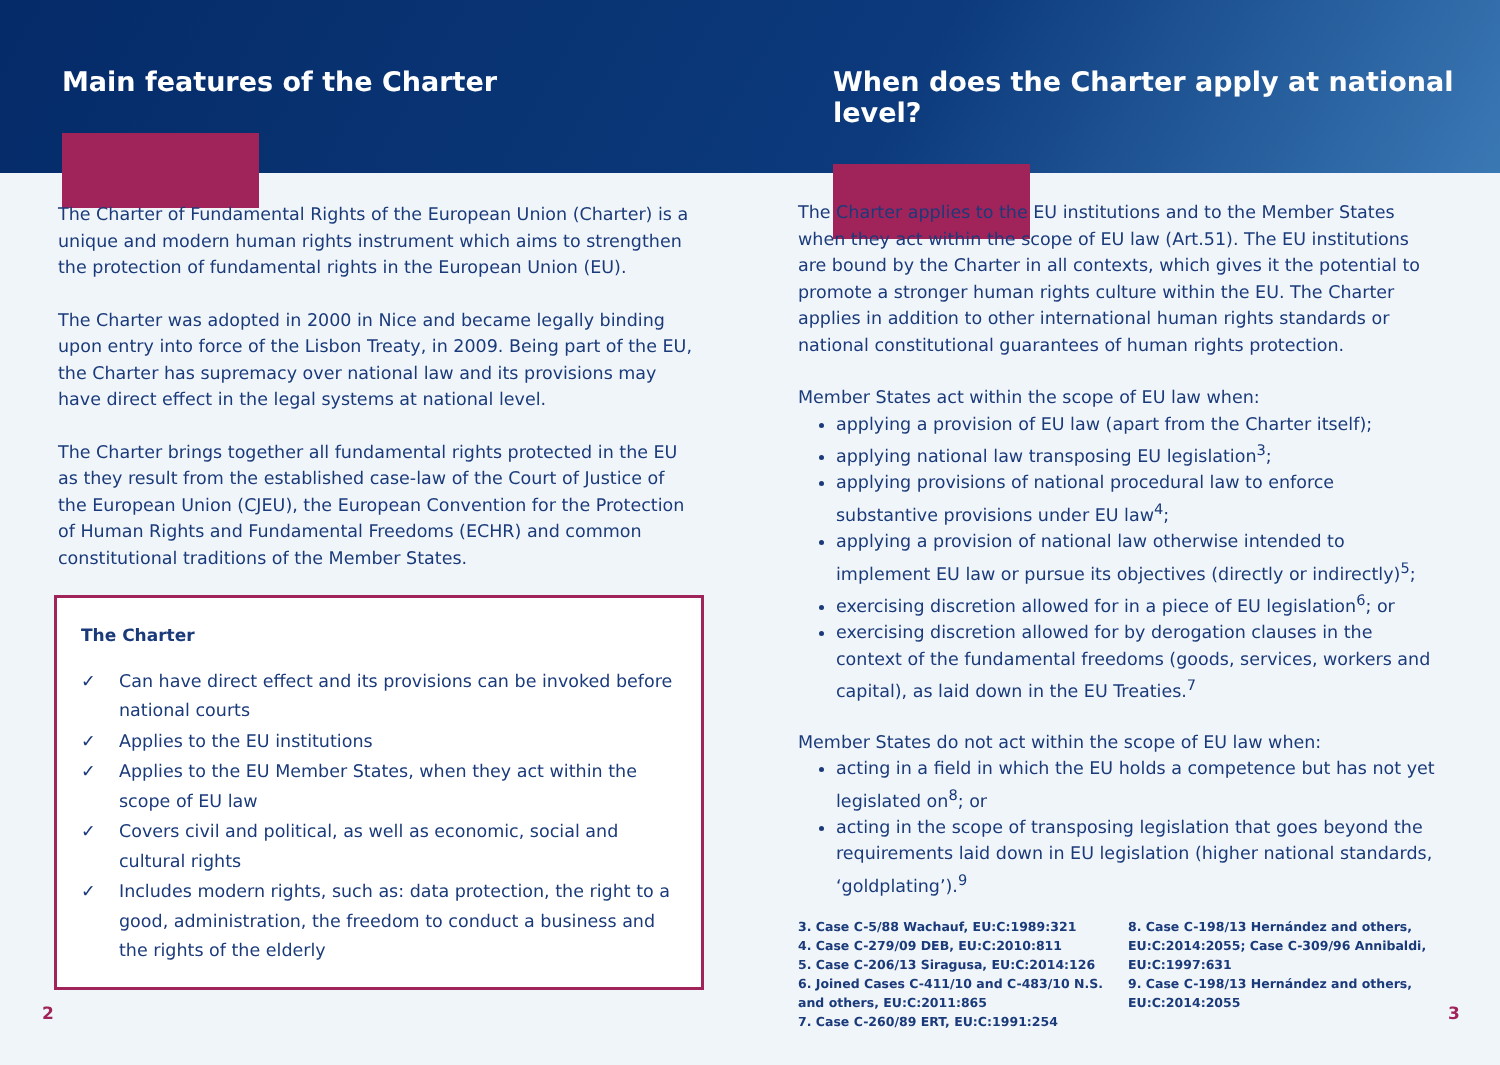Main features of the Charter When does the Charter apply at national level?
The Charter of Fundamental Rights of the European Union (Charter) is a unique and modern human rights instrument which aims to strengthen the protection of fundamental rights in the European Union (EU).
The Charter was adopted in 2000 in Nice and became legally binding upon entry into force of the Lisbon Treaty, in 2009. Being part of the EU, the Charter has supremacy over national law and its provisions may have direct effect in the legal systems at national level.
The Charter brings together all fundamental rights protected in the EU as they result from the established case-law of the Court of Justice of the European Union (CJEU), the European Convention for the Protection of Human Rights and Fundamental Freedoms (ECHR) and common constitutional traditions of the Member States.
The Charter
✓ Can have direct effect and its provisions can be invoked before national courts
✓ Applies to the EU institutions
✓ Applies to the EU Member States, when they act within the scope of EU law
✓ Covers civil and political, as well as economic, social and cultural rights
✓ Includes modern rights, such as: data protection, the right to a good, administration, the freedom to conduct a business and the rights of the elderly
The Charter applies to the EU institutions and to the Member States when they act within the scope of EU law (Art.51). The EU institutions are bound by the Charter in all contexts, which gives it the potential to promote a stronger human rights culture within the EU. The Charter applies in addition to other international human rights standards or national constitutional guarantees of human rights protection.
Member States act within the scope of EU law when:
applying a provision of EU law (apart from the Charter itself);
applying national law transposing EU legislation<sup>3</sup>;
applying provisions of national procedural law to enforce substantive provisions under EU law<sup>4</sup>;
applying a provision of national law otherwise intended to implement EU law or pursue its objectives (directly or indirectly)<sup>5</sup>;
exercising discretion allowed for in a piece of EU legislation<sup>6</sup>; or
exercising discretion allowed for by derogation clauses in the context of the fundamental freedoms (goods, services, workers and capital), as laid down in the EU Treaties.<sup>7</sup>
Member States do not act within the scope of EU law when:
acting in a field in which the EU holds a competence but has not yet legislated on<sup>8</sup>; or
acting in the scope of transposing legislation that goes beyond the requirements laid down in EU legislation (higher national standards, ‘goldplating’).<sup>9</sup>
3. Case C-5/88 Wachauf, EU:C:1989:321
4. Case C-279/09 DEB, EU:C:2010:811
5. Case C-206/13 Siragusa, EU:C:2014:126
6. Joined Cases C-411/10 and C-483/10 N.S. and others, EU:C:2011:865
7. Case C-260/89 ERT, EU:C:1991:254
8. Case C-198/13 Hernández and others, EU:C:2014:2055; Case C-309/96 Annibaldi, EU:C:1997:631
9. Case C-198/13 Hernández and others, EU:C:2014:2055
2 3